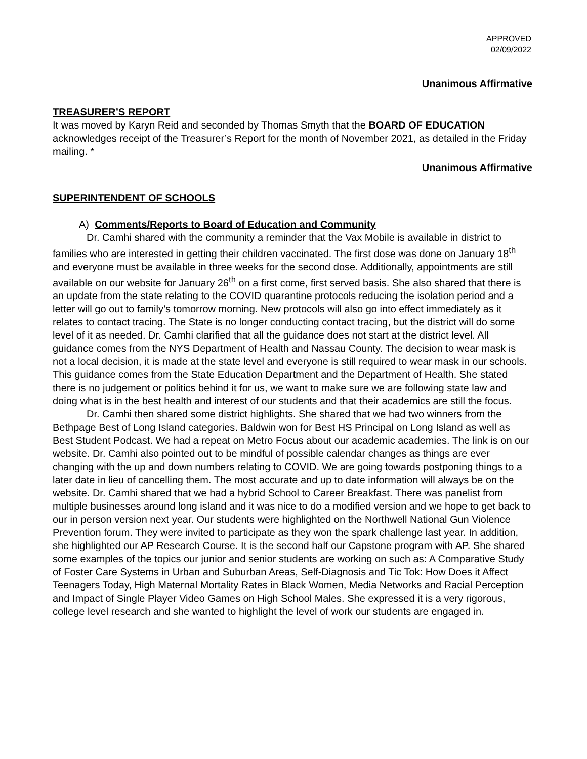APPROVED
02/09/2022
Unanimous Affirmative
TREASURER’S REPORT
It was moved by Karyn Reid and seconded by Thomas Smyth that the BOARD OF EDUCATION acknowledges receipt of the Treasurer’s Report for the month of November 2021, as detailed in the Friday mailing. *
Unanimous Affirmative
SUPERINTENDENT OF SCHOOLS
A) Comments/Reports to Board of Education and Community
Dr. Camhi shared with the community a reminder that the Vax Mobile is available in district to families who are interested in getting their children vaccinated. The first dose was done on January 18<sup>th</sup> and everyone must be available in three weeks for the second dose. Additionally, appointments are still available on our website for January 26<sup>th</sup> on a first come, first served basis. She also shared that there is an update from the state relating to the COVID quarantine protocols reducing the isolation period and a letter will go out to family’s tomorrow morning. New protocols will also go into effect immediately as it relates to contact tracing. The State is no longer conducting contact tracing, but the district will do some level of it as needed. Dr. Camhi clarified that all the guidance does not start at the district level. All guidance comes from the NYS Department of Health and Nassau County. The decision to wear mask is not a local decision, it is made at the state level and everyone is still required to wear mask in our schools. This guidance comes from the State Education Department and the Department of Health. She stated there is no judgement or politics behind it for us, we want to make sure we are following state law and doing what is in the best health and interest of our students and that their academics are still the focus.
Dr. Camhi then shared some district highlights. She shared that we had two winners from the Bethpage Best of Long Island categories. Baldwin won for Best HS Principal on Long Island as well as Best Student Podcast. We had a repeat on Metro Focus about our academic academies. The link is on our website. Dr. Camhi also pointed out to be mindful of possible calendar changes as things are ever changing with the up and down numbers relating to COVID. We are going towards postponing things to a later date in lieu of cancelling them. The most accurate and up to date information will always be on the website. Dr. Camhi shared that we had a hybrid School to Career Breakfast. There was panelist from multiple businesses around long island and it was nice to do a modified version and we hope to get back to our in person version next year. Our students were highlighted on the Northwell National Gun Violence Prevention forum. They were invited to participate as they won the spark challenge last year. In addition, she highlighted our AP Research Course. It is the second half our Capstone program with AP. She shared some examples of the topics our junior and senior students are working on such as: A Comparative Study of Foster Care Systems in Urban and Suburban Areas, Self-Diagnosis and Tic Tok: How Does it Affect Teenagers Today, High Maternal Mortality Rates in Black Women, Media Networks and Racial Perception and Impact of Single Player Video Games on High School Males. She expressed it is a very rigorous, college level research and she wanted to highlight the level of work our students are engaged in.